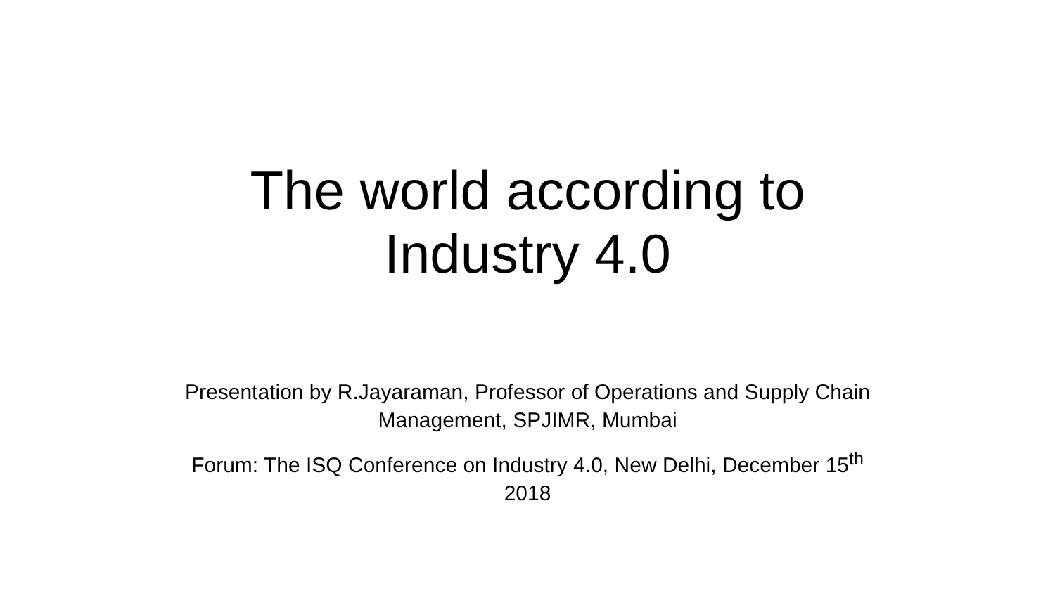The world according to
Industry 4.0
Presentation by R.Jayaraman, Professor of Operations and Supply Chain Management, SPJIMR, Mumbai
Forum: The ISQ Conference on Industry 4.0, New Delhi, December 15<sup>th</sup>
2018